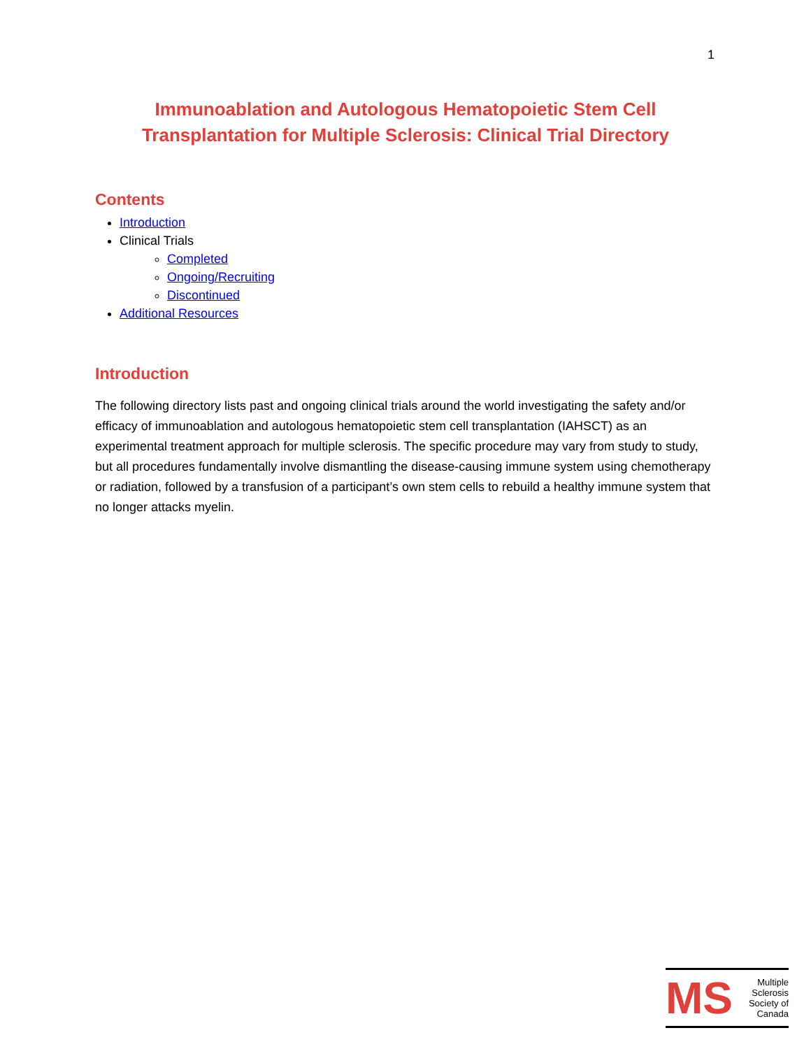1
Immunoablation and Autologous Hematopoietic Stem Cell
Transplantation for Multiple Sclerosis: Clinical Trial Directory
Contents
Introduction
Clinical Trials
Completed
Ongoing/Recruiting
Discontinued
Additional Resources
Introduction
The following directory lists past and ongoing clinical trials around the world investigating the safety and/or efficacy of immunoablation and autologous hematopoietic stem cell transplantation (IAHSCT) as an experimental treatment approach for multiple sclerosis. The specific procedure may vary from study to study, but all procedures fundamentally involve dismantling the disease-causing immune system using chemotherapy or radiation, followed by a transfusion of a participant’s own stem cells to rebuild a healthy immune system that no longer attacks myelin.
MS
Multiple
Sclerosis
Society of
Canada